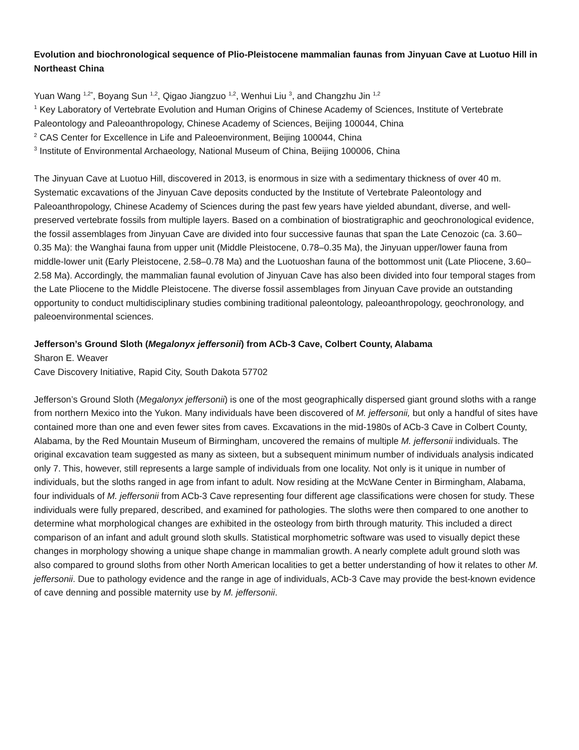Evolution and biochronological sequence of Plio-Pleistocene mammalian faunas from Jinyuan Cave at Luotuo Hill in Northeast China
Yuan Wang <sup>1,2*</sup>, Boyang Sun <sup>1,2</sup>, Qigao Jiangzuo <sup>1,2</sup>, Wenhui Liu <sup>3</sup>, and Changzhu Jin <sup>1,2</sup>
<sup>1</sup> Key Laboratory of Vertebrate Evolution and Human Origins of Chinese Academy of Sciences, Institute of Vertebrate Paleontology and Paleoanthropology, Chinese Academy of Sciences, Beijing 100044, China
<sup>2</sup> CAS Center for Excellence in Life and Paleoenvironment, Beijing 100044, China
<sup>3</sup> Institute of Environmental Archaeology, National Museum of China, Beijing 100006, China
The Jinyuan Cave at Luotuo Hill, discovered in 2013, is enormous in size with a sedimentary thickness of over 40 m. Systematic excavations of the Jinyuan Cave deposits conducted by the Institute of Vertebrate Paleontology and Paleoanthropology, Chinese Academy of Sciences during the past few years have yielded abundant, diverse, and well-preserved vertebrate fossils from multiple layers. Based on a combination of biostratigraphic and geochronological evidence, the fossil assemblages from Jinyuan Cave are divided into four successive faunas that span the Late Cenozoic (ca. 3.60–0.35 Ma): the Wanghai fauna from upper unit (Middle Pleistocene, 0.78–0.35 Ma), the Jinyuan upper/lower fauna from middle-lower unit (Early Pleistocene, 2.58–0.78 Ma) and the Luotuoshan fauna of the bottommost unit (Late Pliocene, 3.60–2.58 Ma). Accordingly, the mammalian faunal evolution of Jinyuan Cave has also been divided into four temporal stages from the Late Pliocene to the Middle Pleistocene. The diverse fossil assemblages from Jinyuan Cave provide an outstanding opportunity to conduct multidisciplinary studies combining traditional paleontology, paleoanthropology, geochronology, and paleoenvironmental sciences.
Jefferson’s Ground Sloth (Megalonyx jeffersonii) from ACb-3 Cave, Colbert County, Alabama
Sharon E. Weaver
Cave Discovery Initiative, Rapid City, South Dakota 57702
Jefferson’s Ground Sloth (Megalonyx jeffersonii) is one of the most geographically dispersed giant ground sloths with a range from northern Mexico into the Yukon. Many individuals have been discovered of M. jeffersonii, but only a handful of sites have contained more than one and even fewer sites from caves. Excavations in the mid-1980s of ACb-3 Cave in Colbert County, Alabama, by the Red Mountain Museum of Birmingham, uncovered the remains of multiple M. jeffersonii individuals. The original excavation team suggested as many as sixteen, but a subsequent minimum number of individuals analysis indicated only 7. This, however, still represents a large sample of individuals from one locality. Not only is it unique in number of individuals, but the sloths ranged in age from infant to adult. Now residing at the McWane Center in Birmingham, Alabama, four individuals of M. jeffersonii from ACb-3 Cave representing four different age classifications were chosen for study. These individuals were fully prepared, described, and examined for pathologies. The sloths were then compared to one another to determine what morphological changes are exhibited in the osteology from birth through maturity. This included a direct comparison of an infant and adult ground sloth skulls. Statistical morphometric software was used to visually depict these changes in morphology showing a unique shape change in mammalian growth. A nearly complete adult ground sloth was also compared to ground sloths from other North American localities to get a better understanding of how it relates to other M. jeffersonii. Due to pathology evidence and the range in age of individuals, ACb-3 Cave may provide the best-known evidence of cave denning and possible maternity use by M. jeffersonii.